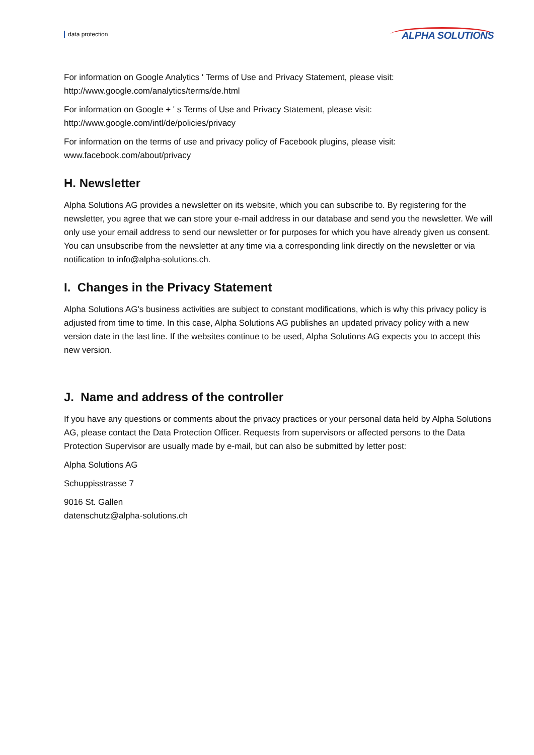data protection ALPHA SOLUTIONS
For information on Google Analytics ' Terms of Use and Privacy Statement, please visit:
http://www.google.com/analytics/terms/de.html
For information on Google + ' s Terms of Use and Privacy Statement, please visit:
http://www.google.com/intl/de/policies/privacy
For information on the terms of use and privacy policy of Facebook plugins, please visit:
www.facebook.com/about/privacy
H. Newsletter
Alpha Solutions AG provides a newsletter on its website, which you can subscribe to. By registering for the newsletter, you agree that we can store your e-mail address in our database and send you the newsletter. We will only use your email address to send our newsletter or for purposes for which you have already given us consent. You can unsubscribe from the newsletter at any time via a corresponding link directly on the newsletter or via notification to info@alpha-solutions.ch.
I. Changes in the Privacy Statement
Alpha Solutions AG's business activities are subject to constant modifications, which is why this privacy policy is adjusted from time to time. In this case, Alpha Solutions AG publishes an updated privacy policy with a new version date in the last line. If the websites continue to be used, Alpha Solutions AG expects you to accept this new version.
J. Name and address of the controller
If you have any questions or comments about the privacy practices or your personal data held by Alpha Solutions AG, please contact the Data Protection Officer. Requests from supervisors or affected persons to the Data Protection Supervisor are usually made by e-mail, but can also be submitted by letter post:
Alpha Solutions AG
Schuppisstrasse 7
9016 St. Gallen
datenschutz@alpha-solutions.ch